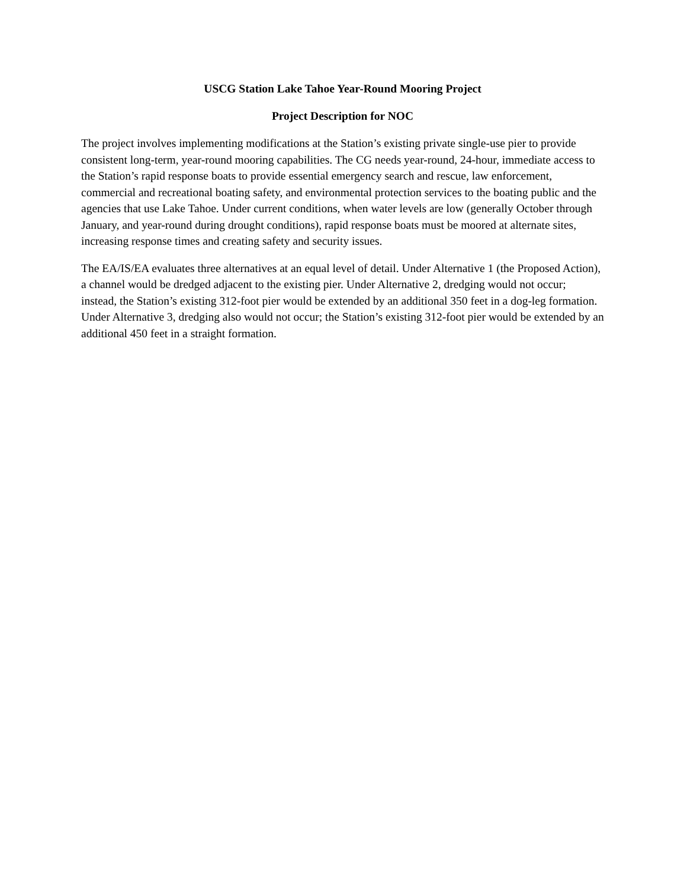USCG Station Lake Tahoe Year-Round Mooring Project
Project Description for NOC
The project involves implementing modifications at the Station’s existing private single-use pier to provide consistent long-term, year-round mooring capabilities. The CG needs year-round, 24-hour, immediate access to the Station’s rapid response boats to provide essential emergency search and rescue, law enforcement, commercial and recreational boating safety, and environmental protection services to the boating public and the agencies that use Lake Tahoe. Under current conditions, when water levels are low (generally October through January, and year-round during drought conditions), rapid response boats must be moored at alternate sites, increasing response times and creating safety and security issues.
The EA/IS/EA evaluates three alternatives at an equal level of detail. Under Alternative 1 (the Proposed Action), a channel would be dredged adjacent to the existing pier. Under Alternative 2, dredging would not occur; instead, the Station’s existing 312-foot pier would be extended by an additional 350 feet in a dog-leg formation. Under Alternative 3, dredging also would not occur; the Station’s existing 312-foot pier would be extended by an additional 450 feet in a straight formation.